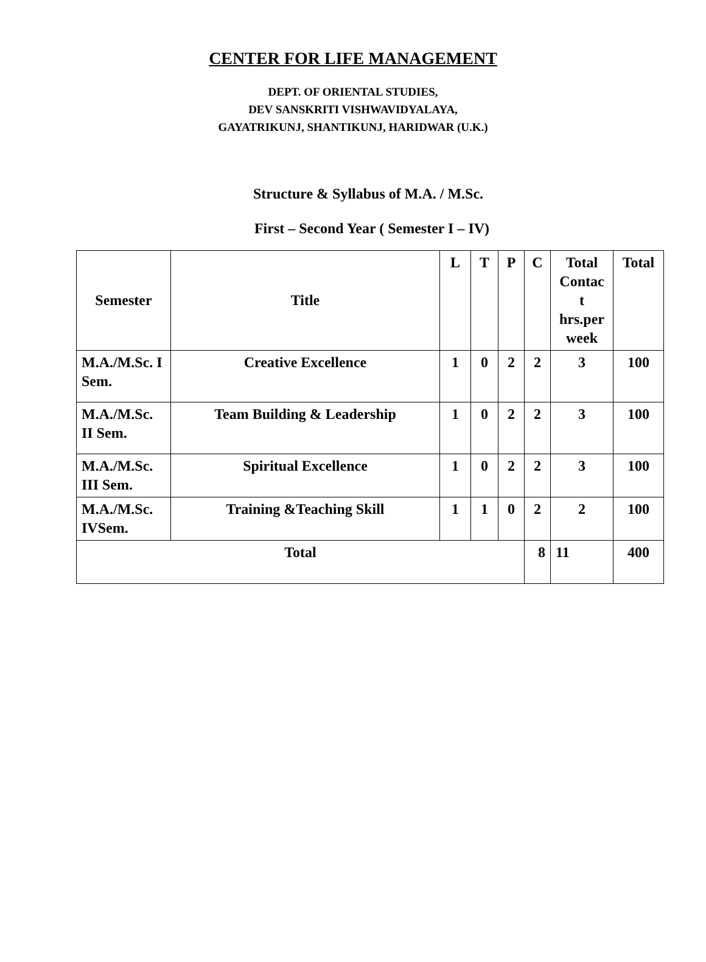CENTER FOR LIFE MANAGEMENT
DEPT. OF ORIENTAL STUDIES,
DEV SANSKRITI VISHWAVIDYALAYA,
GAYATRIKUNJ, SHANTIKUNJ, HARIDWAR (U.K.)
Structure & Syllabus of M.A. / M.Sc.
First – Second Year ( Semester I – IV)
| Semester | Title | L | T | P | C | Total Contac t hrs.per week | Total |
| M.A./M.Sc. I Sem. | Creative Excellence | 1 | 0 | 2 | 2 | 3 | 100 |
| M.A./M.Sc. II Sem. | Team Building & Leadership | 1 | 0 | 2 | 2 | 3 | 100 |
| M.A./M.Sc. III Sem. | Spiritual Excellence | 1 | 0 | 2 | 2 | 3 | 100 |
| M.A./M.Sc. IVSem. | Training &Teaching Skill | 1 | 1 | 0 | 2 | 2 | 100 |
| Total | | | | | 8 | 11 | 400 |